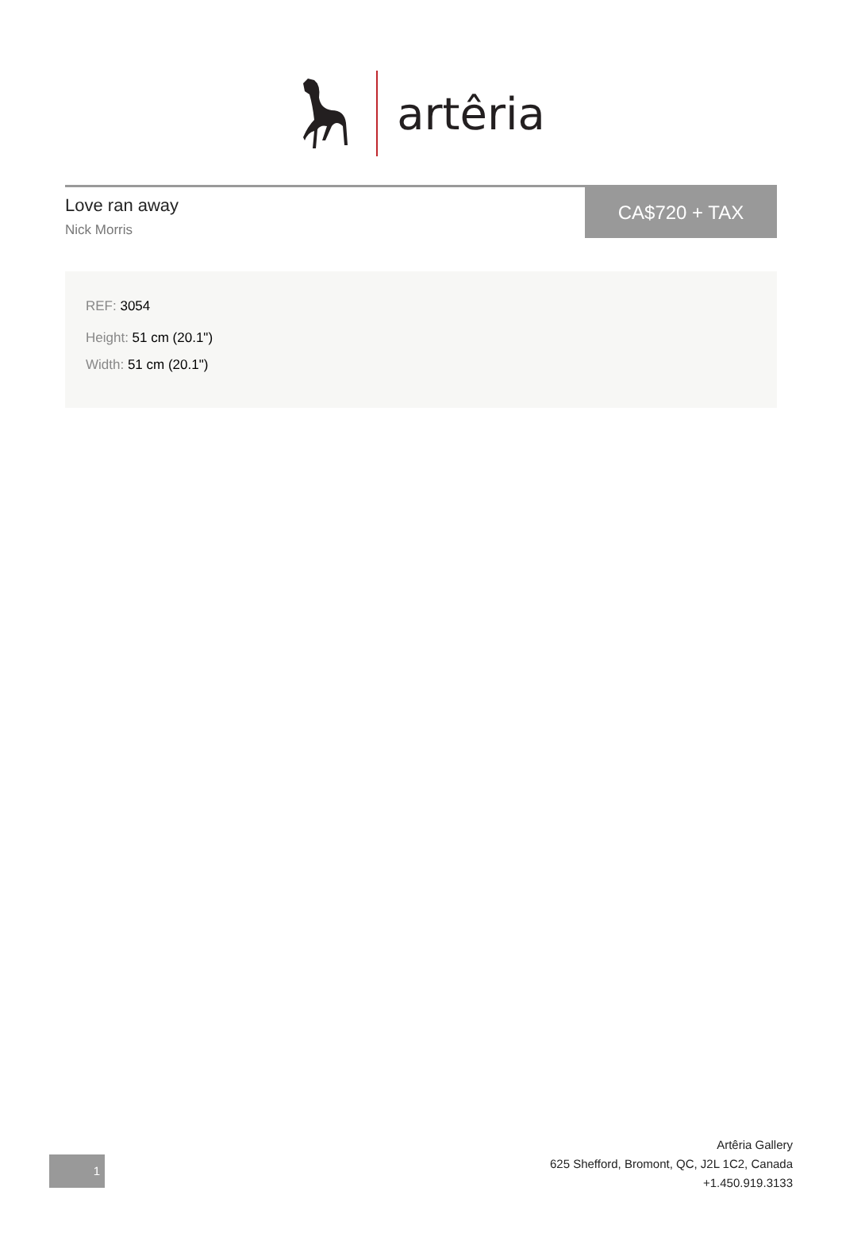artêria
Love ran away
Nick Morris
CA$720 + TAX
REF: 3054
Height: 51 cm (20.1")
Width: 51 cm (20.1")
1
Artêria Gallery
625 Shefford, Bromont, QC, J2L 1C2, Canada
+1.450.919.3133